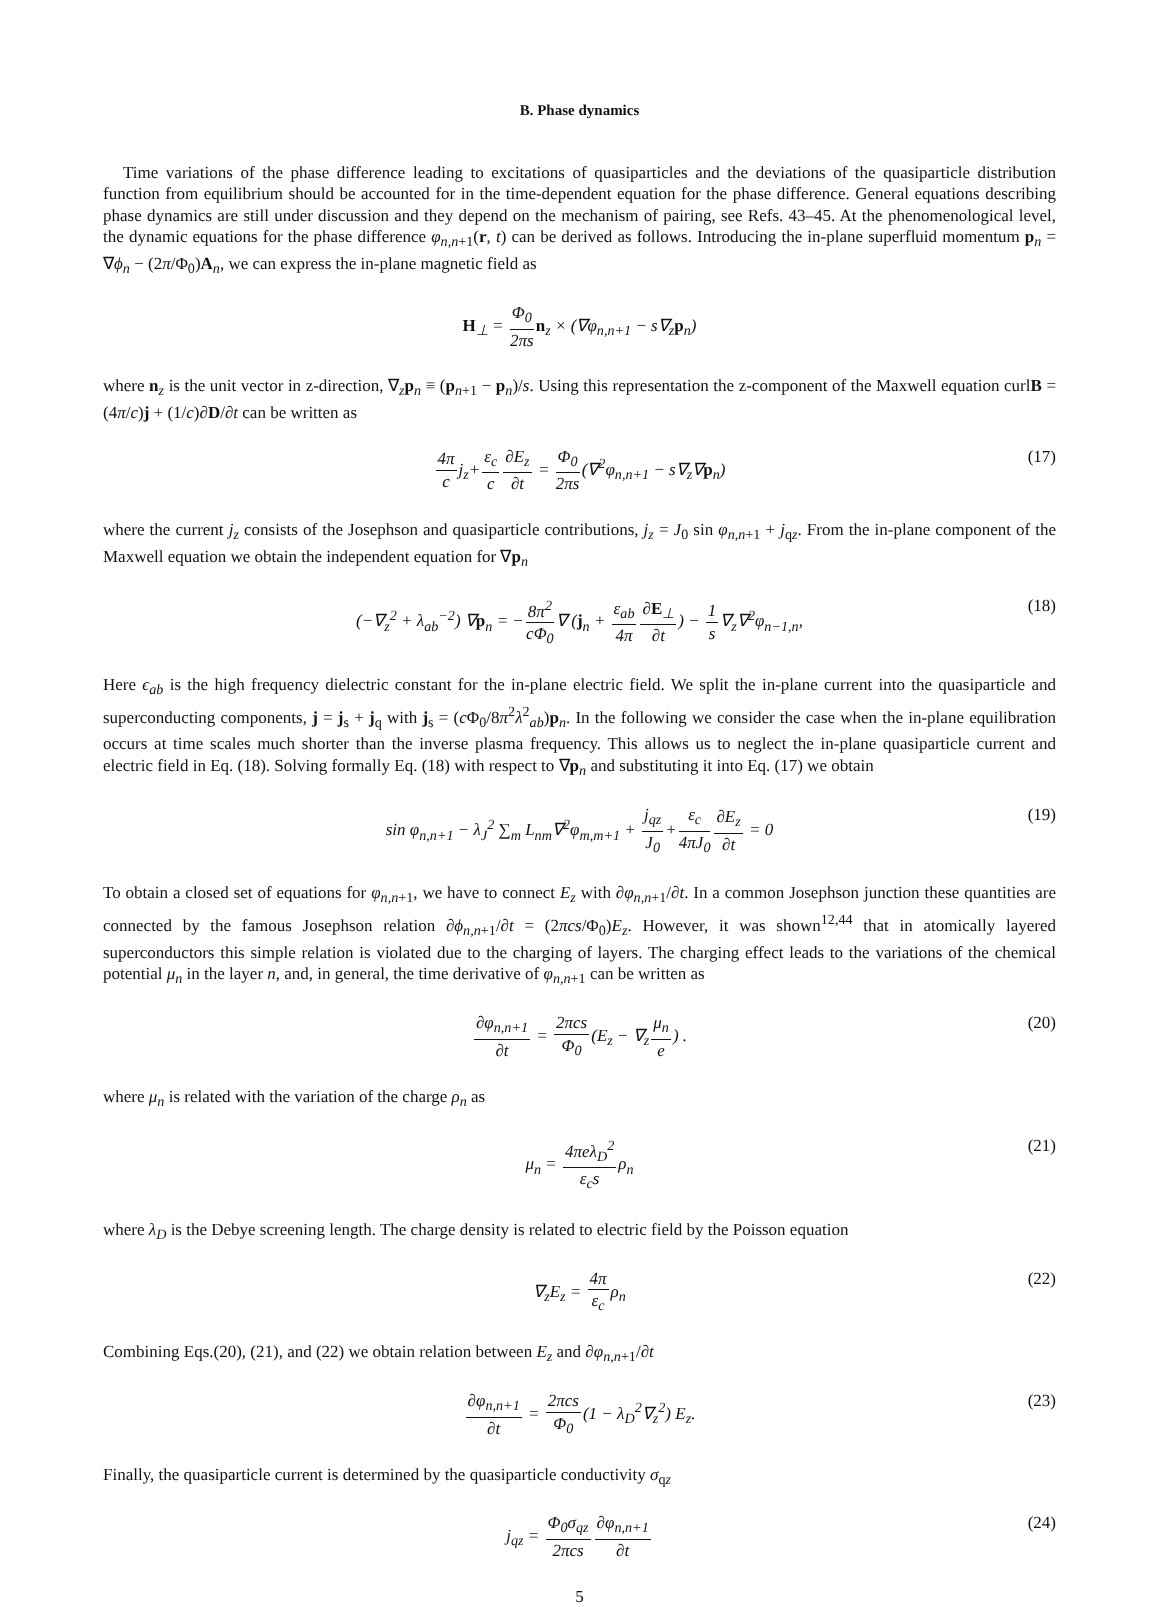B. Phase dynamics
Time variations of the phase difference leading to excitations of quasiparticles and the deviations of the quasiparticle distribution function from equilibrium should be accounted for in the time-dependent equation for the phase difference. General equations describing phase dynamics are still under discussion and they depend on the mechanism of pairing, see Refs. 43–45. At the phenomenological level, the dynamic equations for the phase difference φ<sub>n,n+1</sub>(r, t) can be derived as follows. Introducing the in-plane superfluid momentum p<sub>n</sub> = ∇ϕ<sub>n</sub> − (2π/Φ<sub>0</sub>)A<sub>n</sub>, we can express the in-plane magnetic field as
H<sub>⊥</sub> = Φ<sub>0</sub> 2πs n<sub>z</sub> × (∇φ<sub>n,n+1</sub> − s∇<sub>z</sub>p<sub>n</sub>)
where n<sub>z</sub> is the unit vector in z-direction, ∇<sub>z</sub>p<sub>n</sub> ≡ (p<sub>n+1</sub> − p<sub>n</sub>)/s. Using this representation the z-component of the Maxwell equation curlB = (4π/c)j + (1/c)∂D/∂t can be written as
4π cj<sub>z</sub>+ε<sub>c</sub> c∂E<sub>z</sub> ∂t = Φ<sub>0</sub> 2πs(∇<sup>2</sup>φ<sub>n,n+1</sub> − s∇<sub>z</sub>∇p<sub>n</sub>) (17)
where the current j<sub>z</sub> consists of the Josephson and quasiparticle contributions, j<sub>z</sub> = J<sub>0</sub> sin φ<sub>n,n+1</sub> + j<sub>qz</sub>. From the in-plane component of the Maxwell equation we obtain the independent equation for ∇p<sub>n</sub>
(−∇<sub>z</sub><sup>2</sup> + λ<sub>ab</sub><sup>−2</sup>) ∇p<sub>n</sub> = −8π<sup>2</sup> cΦ<sub>0</sub>∇ (j<sub>n</sub> + ε<sub>ab</sub> 4π∂E<sub>⊥</sub> ∂t) − 1 s∇<sub>z</sub>∇<sup>2</sup>φ<sub>n−1,n</sub>, (18)
Here ϵ<sub>ab</sub> is the high frequency dielectric constant for the in-plane electric field. We split the in-plane current into the quasiparticle and superconducting components, j = j<sub>s</sub> + j<sub>q</sub> with j<sub>s</sub> = (c Φ<sub>0</sub>/8π<sup>2</sup>λ<sup>2</sup><sub>ab</sub>)p<sub>n</sub>. In the following we consider the case when the in-plane equilibration occurs at time scales much shorter than the inverse plasma frequency. This allows us to neglect the in-plane quasiparticle current and electric field in Eq. (18). Solving formally Eq. (18) with respect to ∇p<sub>n</sub> and substituting it into Eq. (17) we obtain
sin φ<sub>n,n+1</sub> − λ<sub>J</sub><sup>2</sup> ∑<sub>m</sub> L<sub>nm</sub>∇<sup>2</sup>φ<sub>m,m+1</sub> + j<sub>qz</sub> J<sub>0</sub>+ε<sub>c</sub> 4πJ<sub>0</sub>∂E<sub>z</sub> ∂t = 0 (19)
To obtain a closed set of equations for φ<sub>n,n+1</sub>, we have to connect E<sub>z</sub> with ∂φ<sub>n,n+1</sub>/∂t. In a common Josephson junction these quantities are connected by the famous Josephson relation ∂ϕ<sub>n,n+1</sub>/∂t = (2πcs/Φ<sub>0</sub>)E<sub>z</sub>. However, it was shown<sup>12,44</sup> that in atomically layered superconductors this simple relation is violated due to the charging of layers. The charging effect leads to the variations of the chemical potential μ<sub>n</sub> in the layer n, and, in general, the time derivative of φ<sub>n,n+1</sub> can be written as
∂φ<sub>n,n+1</sub> ∂t = 2πcs Φ<sub>0</sub>(E<sub>z</sub> − ∇<sub>z</sub>μ<sub>n</sub> e) . (20)
where μ<sub>n</sub> is related with the variation of the charge ρ<sub>n</sub> as
μ<sub>n</sub> = 4πeλ<sub>D</sub><sup>2</sup> ε<sub>c</sub>sρ<sub>n</sub> (21)
where λ<sub>D</sub> is the Debye screening length. The charge density is related to electric field by the Poisson equation
∇<sub>z</sub>E<sub>z</sub> = 4π ε<sub>c</sub>ρ<sub>n</sub> (22)
Combining Eqs.(20), (21), and (22) we obtain relation between E<sub>z</sub> and ∂φ<sub>n,n+1</sub>/∂t
∂φ<sub>n,n+1</sub> ∂t = 2πcs Φ<sub>0</sub>(1 − λ<sub>D</sub><sup>2</sup>∇<sub>z</sub><sup>2</sup>) E<sub>z</sub>. (23)
Finally, the quasiparticle current is determined by the quasiparticle conductivity σ<sub>qz</sub>
j<sub>qz</sub> = Φ<sub>0</sub>σ<sub>qz</sub> 2πcs∂φ<sub>n,n+1</sub> ∂t (24)
5